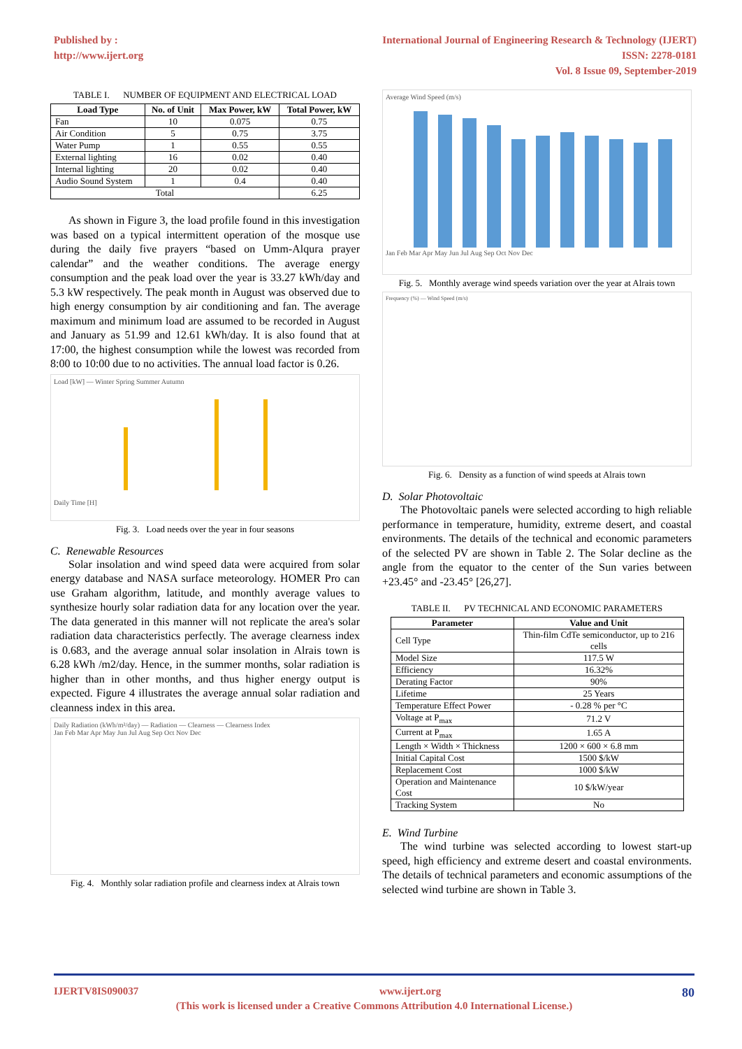Published by :
http://www.ijert.org
International Journal of Engineering Research & Technology (IJERT)
ISSN: 2278-0181
Vol. 8 Issue 09, September-2019
TABLE I. NUMBER OF EQUIPMENT AND ELECTRICAL LOAD
| Load Type | No. of Unit | Max Power, kW | Total Power, kW |
| --- | --- | --- | --- |
| Fan | 10 | 0.075 | 0.75 |
| Air Condition | 5 | 0.75 | 3.75 |
| Water Pump | 1 | 0.55 | 0.55 |
| External lighting | 16 | 0.02 | 0.40 |
| Internal lighting | 20 | 0.02 | 0.40 |
| Audio Sound System | 1 | 0.4 | 0.40 |
| Total | | | 6.25 |
As shown in Figure 3, the load profile found in this investigation was based on a typical intermittent operation of the mosque use during the daily five prayers “based on Umm-Alqura prayer calendar” and the weather conditions. The average energy consumption and the peak load over the year is 33.27 kWh/day and 5.3 kW respectively. The peak month in August was observed due to high energy consumption by air conditioning and fan. The average maximum and minimum load are assumed to be recorded in August and January as 51.99 and 12.61 kWh/day. It is also found that at 17:00, the highest consumption while the lowest was recorded from 8:00 to 10:00 due to no activities. The annual load factor is 0.26.
Load [kW] — Winter Spring Summer Autumn
Daily Time [H]
Fig. 3. Load needs over the year in four seasons
C. Renewable Resources
Solar insolation and wind speed data were acquired from solar energy database and NASA surface meteorology. HOMER Pro can use Graham algorithm, latitude, and monthly average values to synthesize hourly solar radiation data for any location over the year. The data generated in this manner will not replicate the area's solar radiation data characteristics perfectly. The average clearness index is 0.683, and the average annual solar insolation in Alrais town is 6.28 kWh /m2/day. Hence, in the summer months, solar radiation is higher than in other months, and thus higher energy output is expected. Figure 4 illustrates the average annual solar radiation and cleanness index in this area.
Daily Radiation (kWh/m²/day) — Radiation — Clearness — Clearness Index
Jan Feb Mar Apr May Jun Jul Aug Sep Oct Nov Dec
Fig. 4. Monthly solar radiation profile and clearness index at Alrais town
Average Wind Speed (m/s)
Jan Feb Mar Apr May Jun Jul Aug Sep Oct Nov Dec
Fig. 5. Monthly average wind speeds variation over the year at Alrais town
Frequency (%) — Wind Speed (m/s)
Fig. 6. Density as a function of wind speeds at Alrais town
D. Solar Photovoltaic
The Photovoltaic panels were selected according to high reliable performance in temperature, humidity, extreme desert, and coastal environments. The details of the technical and economic parameters of the selected PV are shown in Table 2. The Solar decline as the angle from the equator to the center of the Sun varies between +23.45° and -23.45° [26,27].
TABLE II. PV TECHNICAL AND ECONOMIC PARAMETERS
| Parameter | Value and Unit |
| --- | --- |
| Cell Type | Thin-film CdTe semiconductor, up to 216 cells |
| Model Size | 117.5 W |
| Efficiency | 16.32% |
| Derating Factor | 90% |
| Lifetime | 25 Years |
| Temperature Effect Power | - 0.28 % per °C |
| Voltage at P<sub>max</sub> | 71.2 V |
| Current at P<sub>max</sub> | 1.65 A |
| Length × Width × Thickness | 1200 × 600 × 6.8 mm |
| Initial Capital Cost | 1500 $/kW |
| Replacement Cost | 1000 $/kW |
| Operation and Maintenance Cost | 10 $/kW/year |
| Tracking System | No |
E. Wind Turbine
The wind turbine was selected according to lowest start-up speed, high efficiency and extreme desert and coastal environments. The details of technical parameters and economic assumptions of the selected wind turbine are shown in Table 3.
IJERTV8IS090037 www.ijert.org 80
(This work is licensed under a Creative Commons Attribution 4.0 International License.)